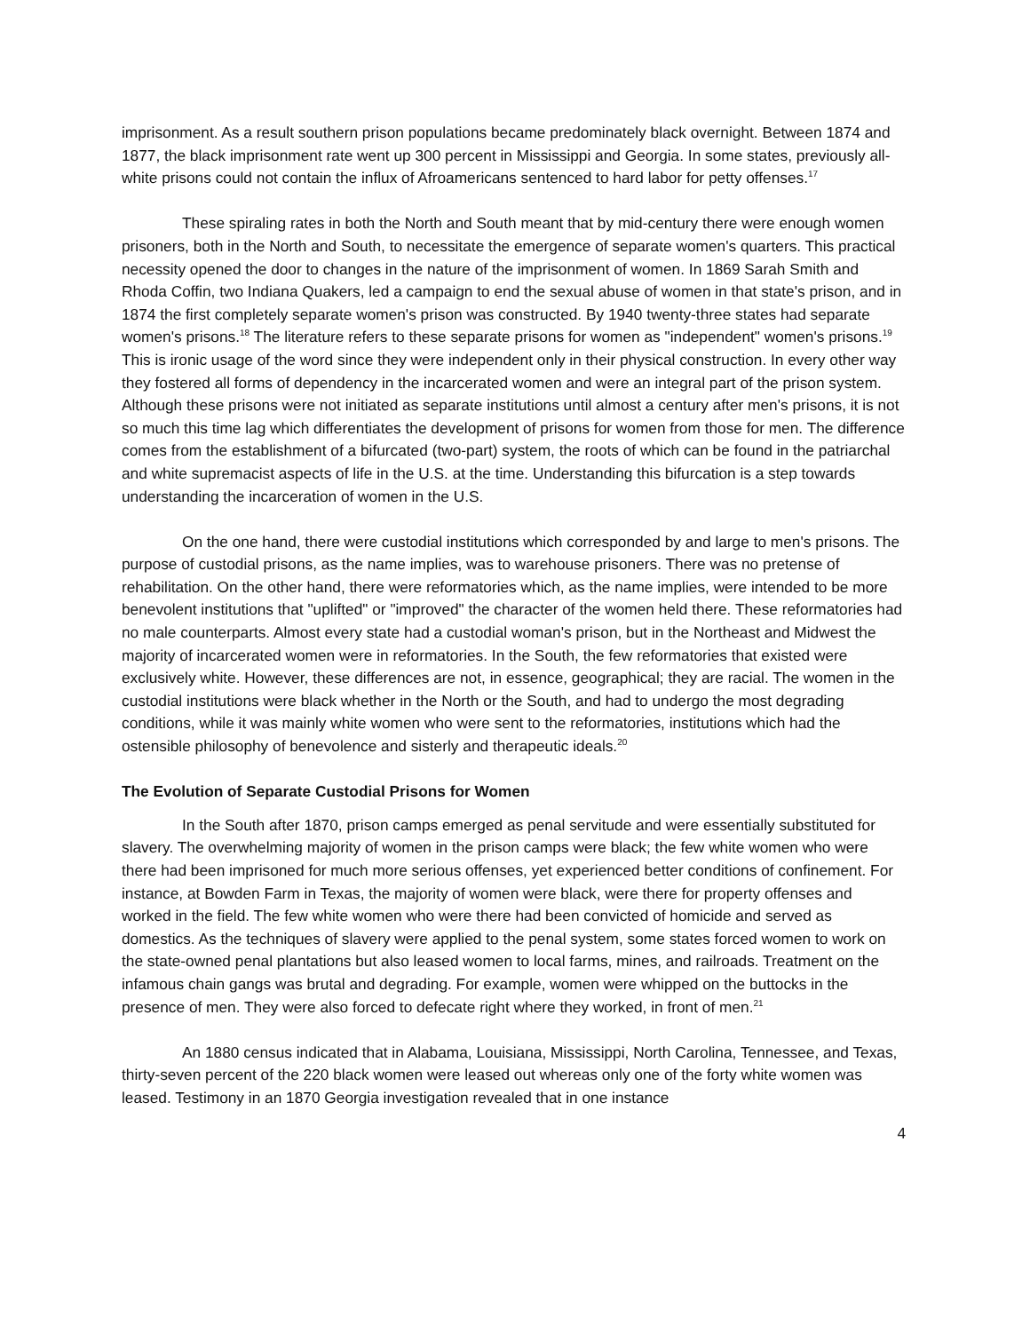imprisonment. As a result southern prison populations became predominately black overnight. Between 1874 and 1877, the black imprisonment rate went up 300 percent in Mississippi and Georgia. In some states, previously all-white prisons could not contain the influx of Afroamericans sentenced to hard labor for petty offenses.<sup>17</sup>
These spiraling rates in both the North and South meant that by mid-century there were enough women prisoners, both in the North and South, to necessitate the emergence of separate women's quarters. This practical necessity opened the door to changes in the nature of the imprisonment of women. In 1869 Sarah Smith and Rhoda Coffin, two Indiana Quakers, led a campaign to end the sexual abuse of women in that state's prison, and in 1874 the first completely separate women's prison was constructed. By 1940 twenty-three states had separate women's prisons.<sup>18</sup> The literature refers to these separate prisons for women as "independent" women's prisons.<sup>19</sup> This is ironic usage of the word since they were independent only in their physical construction. In every other way they fostered all forms of dependency in the incarcerated women and were an integral part of the prison system. Although these prisons were not initiated as separate institutions until almost a century after men's prisons, it is not so much this time lag which differentiates the development of prisons for women from those for men. The difference comes from the establishment of a bifurcated (two-part) system, the roots of which can be found in the patriarchal and white supremacist aspects of life in the U.S. at the time. Understanding this bifurcation is a step towards understanding the incarceration of women in the U.S.
On the one hand, there were custodial institutions which corresponded by and large to men's prisons. The purpose of custodial prisons, as the name implies, was to warehouse prisoners. There was no pretense of rehabilitation. On the other hand, there were reformatories which, as the name implies, were intended to be more benevolent institutions that "uplifted" or "improved" the character of the women held there. These reformatories had no male counterparts. Almost every state had a custodial woman's prison, but in the Northeast and Midwest the majority of incarcerated women were in reformatories. In the South, the few reformatories that existed were exclusively white. However, these differences are not, in essence, geographical; they are racial. The women in the custodial institutions were black whether in the North or the South, and had to undergo the most degrading conditions, while it was mainly white women who were sent to the reformatories, institutions which had the ostensible philosophy of benevolence and sisterly and therapeutic ideals.<sup>20</sup>
The Evolution of Separate Custodial Prisons for Women
In the South after 1870, prison camps emerged as penal servitude and were essentially substituted for slavery. The overwhelming majority of women in the prison camps were black; the few white women who were there had been imprisoned for much more serious offenses, yet experienced better conditions of confinement. For instance, at Bowden Farm in Texas, the majority of women were black, were there for property offenses and worked in the field. The few white women who were there had been convicted of homicide and served as domestics. As the techniques of slavery were applied to the penal system, some states forced women to work on the state-owned penal plantations but also leased women to local farms, mines, and railroads. Treatment on the infamous chain gangs was brutal and degrading. For example, women were whipped on the buttocks in the presence of men. They were also forced to defecate right where they worked, in front of men.<sup>21</sup>
An 1880 census indicated that in Alabama, Louisiana, Mississippi, North Carolina, Tennessee, and Texas, thirty-seven percent of the 220 black women were leased out whereas only one of the forty white women was leased. Testimony in an 1870 Georgia investigation revealed that in one instance
4